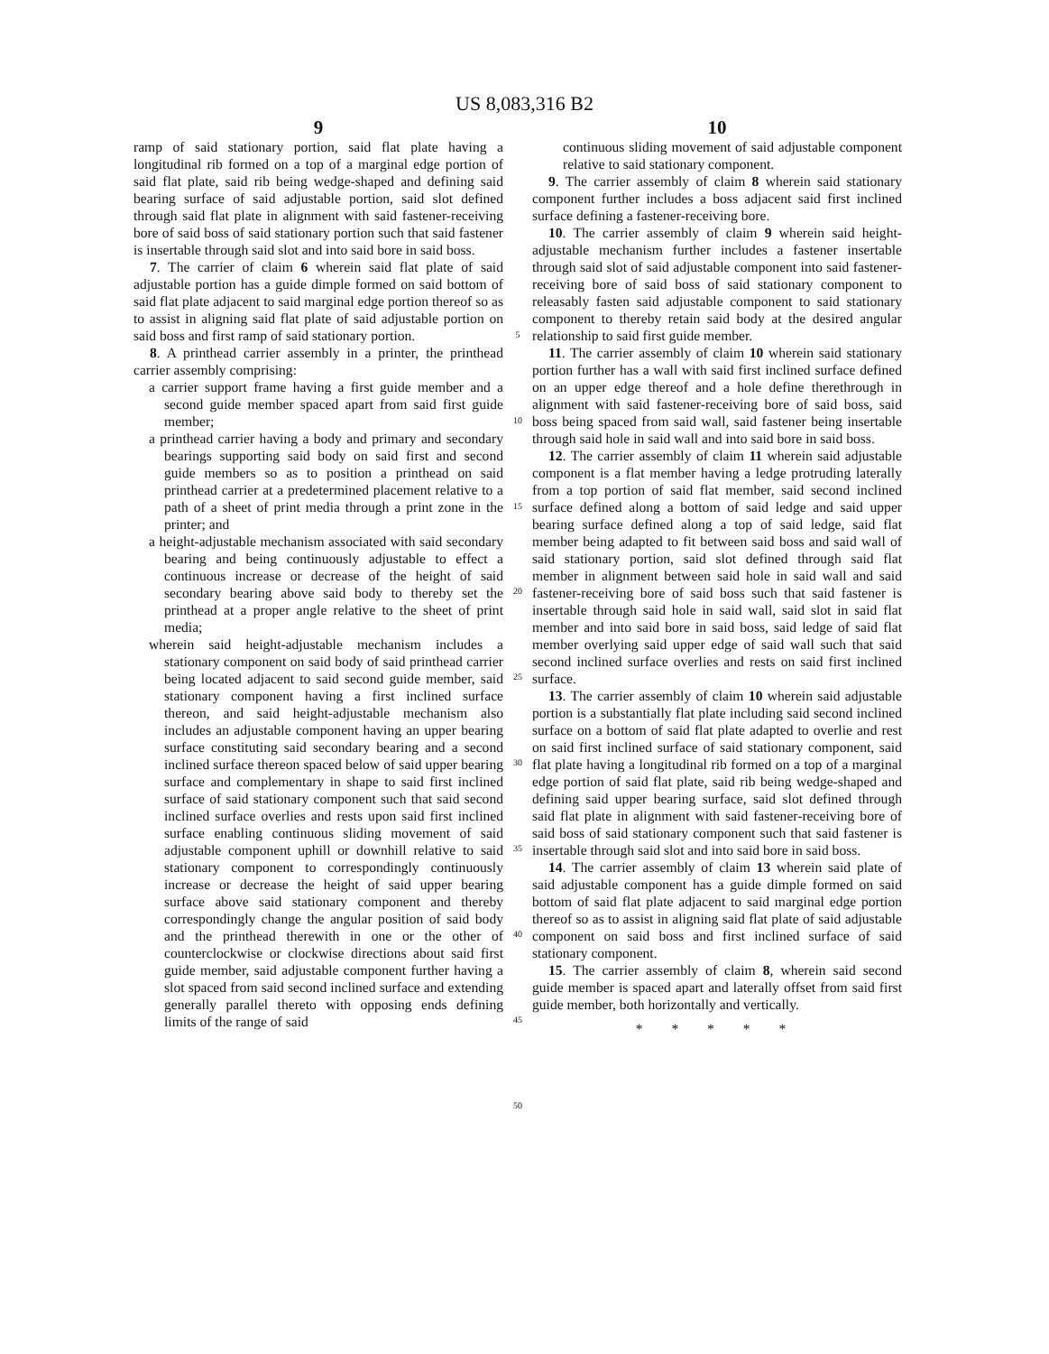US 8,083,316 B2
9
ramp of said stationary portion, said flat plate having a longitudinal rib formed on a top of a marginal edge portion of said flat plate, said rib being wedge-shaped and defining said bearing surface of said adjustable portion, said slot defined through said flat plate in alignment with said fastener-receiving bore of said boss of said stationary portion such that said fastener is insertable through said slot and into said bore in said boss.
7. The carrier of claim 6 wherein said flat plate of said adjustable portion has a guide dimple formed on said bottom of said flat plate adjacent to said marginal edge portion thereof so as to assist in aligning said flat plate of said adjustable portion on said boss and first ramp of said stationary portion.
8. A printhead carrier assembly in a printer, the printhead carrier assembly comprising:
a carrier support frame having a first guide member and a second guide member spaced apart from said first guide member;
a printhead carrier having a body and primary and secondary bearings supporting said body on said first and second guide members so as to position a printhead on said printhead carrier at a predetermined placement relative to a path of a sheet of print media through a print zone in the printer; and
a height-adjustable mechanism associated with said secondary bearing and being continuously adjustable to effect a continuous increase or decrease of the height of said secondary bearing above said body to thereby set the printhead at a proper angle relative to the sheet of print media;
wherein said height-adjustable mechanism includes a stationary component on said body of said printhead carrier being located adjacent to said second guide member, said stationary component having a first inclined surface thereon, and said height-adjustable mechanism also includes an adjustable component having an upper bearing surface constituting said secondary bearing and a second inclined surface thereon spaced below of said upper bearing surface and complementary in shape to said first inclined surface of said stationary component such that said second inclined surface overlies and rests upon said first inclined surface enabling continuous sliding movement of said adjustable component uphill or downhill relative to said stationary component to correspondingly continuously increase or decrease the height of said upper bearing surface above said stationary component and thereby correspondingly change the angular position of said body and the printhead therewith in one or the other of counterclockwise or clockwise directions about said first guide member, said adjustable component further having a slot spaced from said second inclined surface and extending generally parallel thereto with opposing ends defining limits of the range of said
5
10
15
20
25
30
35
40
45
50
10
continuous sliding movement of said adjustable component relative to said stationary component.
9. The carrier assembly of claim 8 wherein said stationary component further includes a boss adjacent said first inclined surface defining a fastener-receiving bore.
10. The carrier assembly of claim 9 wherein said height-adjustable mechanism further includes a fastener insertable through said slot of said adjustable component into said fastener-receiving bore of said boss of said stationary component to releasably fasten said adjustable component to said stationary component to thereby retain said body at the desired angular relationship to said first guide member.
11. The carrier assembly of claim 10 wherein said stationary portion further has a wall with said first inclined surface defined on an upper edge thereof and a hole define therethrough in alignment with said fastener-receiving bore of said boss, said boss being spaced from said wall, said fastener being insertable through said hole in said wall and into said bore in said boss.
12. The carrier assembly of claim 11 wherein said adjustable component is a flat member having a ledge protruding laterally from a top portion of said flat member, said second inclined surface defined along a bottom of said ledge and said upper bearing surface defined along a top of said ledge, said flat member being adapted to fit between said boss and said wall of said stationary portion, said slot defined through said flat member in alignment between said hole in said wall and said fastener-receiving bore of said boss such that said fastener is insertable through said hole in said wall, said slot in said flat member and into said bore in said boss, said ledge of said flat member overlying said upper edge of said wall such that said second inclined surface overlies and rests on said first inclined surface.
13. The carrier assembly of claim 10 wherein said adjustable portion is a substantially flat plate including said second inclined surface on a bottom of said flat plate adapted to overlie and rest on said first inclined surface of said stationary component, said flat plate having a longitudinal rib formed on a top of a marginal edge portion of said flat plate, said rib being wedge-shaped and defining said upper bearing surface, said slot defined through said flat plate in alignment with said fastener-receiving bore of said boss of said stationary component such that said fastener is insertable through said slot and into said bore in said boss.
14. The carrier assembly of claim 13 wherein said plate of said adjustable component has a guide dimple formed on said bottom of said flat plate adjacent to said marginal edge portion thereof so as to assist in aligning said flat plate of said adjustable component on said boss and first inclined surface of said stationary component.
15. The carrier assembly of claim 8, wherein said second guide member is spaced apart and laterally offset from said first guide member, both horizontally and vertically.
* * * * *